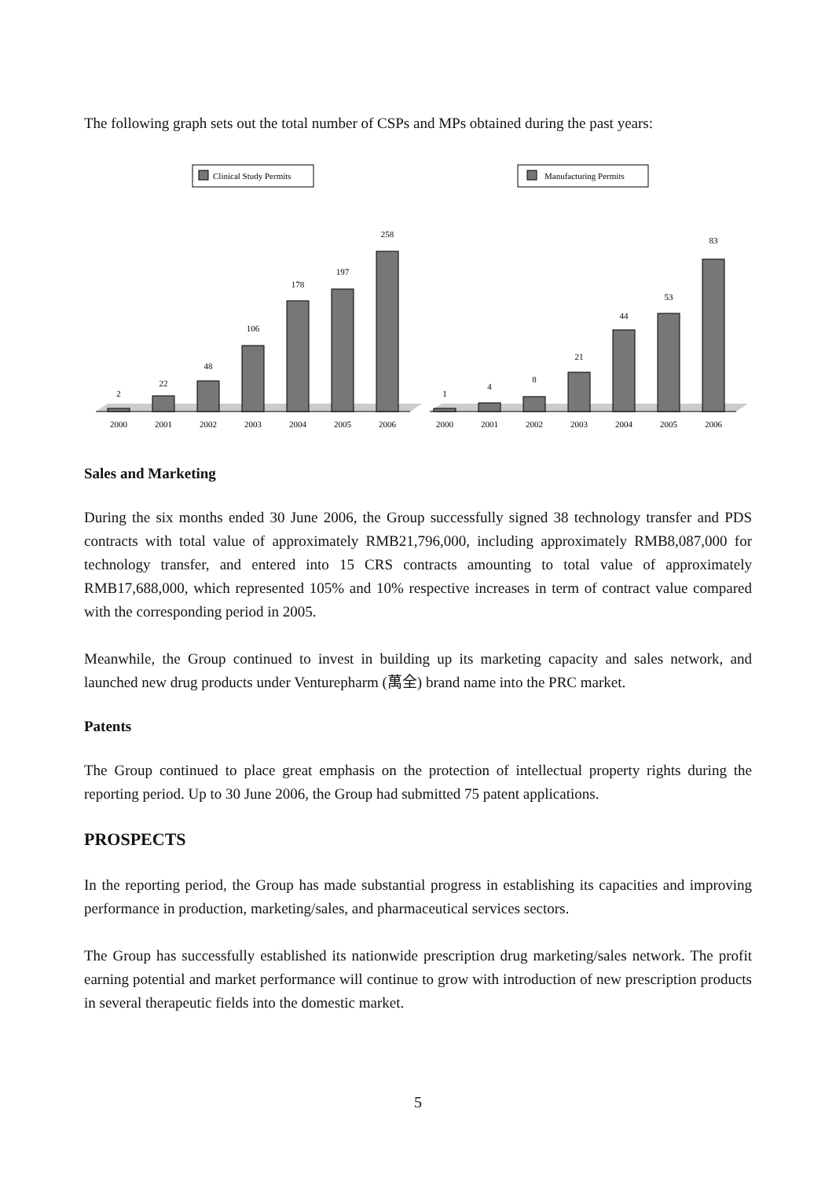The following graph sets out the total number of CSPs and MPs obtained during the past years:
Clinical Study Permits
2
22
48
106
178
197
258
2000
2001
2002
2003
2004
2005
2006
Manufacturing Permits
1
4
8
21
44
53
83
2000
2001
2002
2003
2004
2005
2006
Sales and Marketing
During the six months ended 30 June 2006, the Group successfully signed 38 technology transfer and PDS contracts with total value of approximately RMB21,796,000, including approximately RMB8,087,000 for technology transfer, and entered into 15 CRS contracts amounting to total value of approximately RMB17,688,000, which represented 105% and 10% respective increases in term of contract value compared with the corresponding period in 2005.
Meanwhile, the Group continued to invest in building up its marketing capacity and sales network, and launched new drug products under Venturepharm (萬全) brand name into the PRC market.
Patents
The Group continued to place great emphasis on the protection of intellectual property rights during the reporting period. Up to 30 June 2006, the Group had submitted 75 patent applications.
PROSPECTS
In the reporting period, the Group has made substantial progress in establishing its capacities and improving performance in production, marketing/sales, and pharmaceutical services sectors.
The Group has successfully established its nationwide prescription drug marketing/sales network. The profit earning potential and market performance will continue to grow with introduction of new prescription products in several therapeutic fields into the domestic market.
5